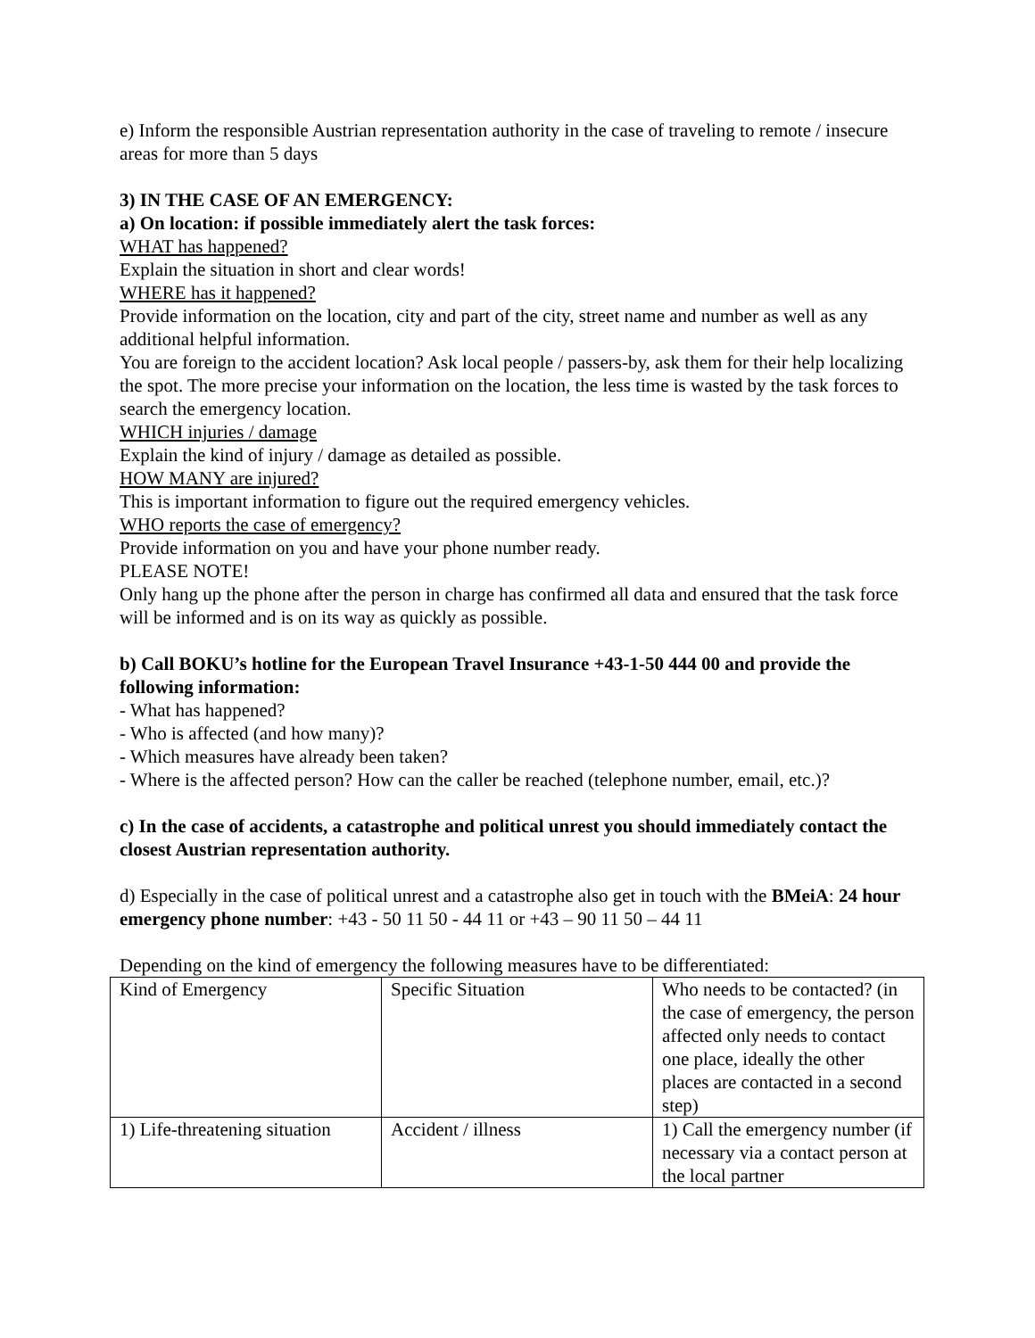e) Inform the responsible Austrian representation authority in the case of traveling to remote / insecure areas for more than 5 days
3) IN THE CASE OF AN EMERGENCY:
a) On location: if possible immediately alert the task forces:
WHAT has happened?
Explain the situation in short and clear words!
WHERE has it happened?
Provide information on the location, city and part of the city, street name and number as well as any additional helpful information.
You are foreign to the accident location? Ask local people / passers-by, ask them for their help localizing the spot. The more precise your information on the location, the less time is wasted by the task forces to search the emergency location.
WHICH injuries / damage
Explain the kind of injury / damage as detailed as possible.
HOW MANY are injured?
This is important information to figure out the required emergency vehicles.
WHO reports the case of emergency?
Provide information on you and have your phone number ready.
PLEASE NOTE!
Only hang up the phone after the person in charge has confirmed all data and ensured that the task force will be informed and is on its way as quickly as possible.
b) Call BOKU’s hotline for the European Travel Insurance +43-1-50 444 00 and provide the following information:
- What has happened?
- Who is affected (and how many)?
- Which measures have already been taken?
- Where is the affected person? How can the caller be reached (telephone number, email, etc.)?
c) In the case of accidents, a catastrophe and political unrest you should immediately contact the closest Austrian representation authority.
d) Especially in the case of political unrest and a catastrophe also get in touch with the BMeiA: 24 hour emergency phone number: +43 - 50 11 50 - 44 11 or +43 – 90 11 50 – 44 11
Depending on the kind of emergency the following measures have to be differentiated:
| Kind of Emergency | Specific Situation | Who needs to be contacted? (in the case of emergency, the person affected only needs to contact one place, ideally the other places are contacted in a second step) |
| 1) Life-threatening situation | Accident / illness | 1) Call the emergency number (if necessary via a contact person at the local partner |